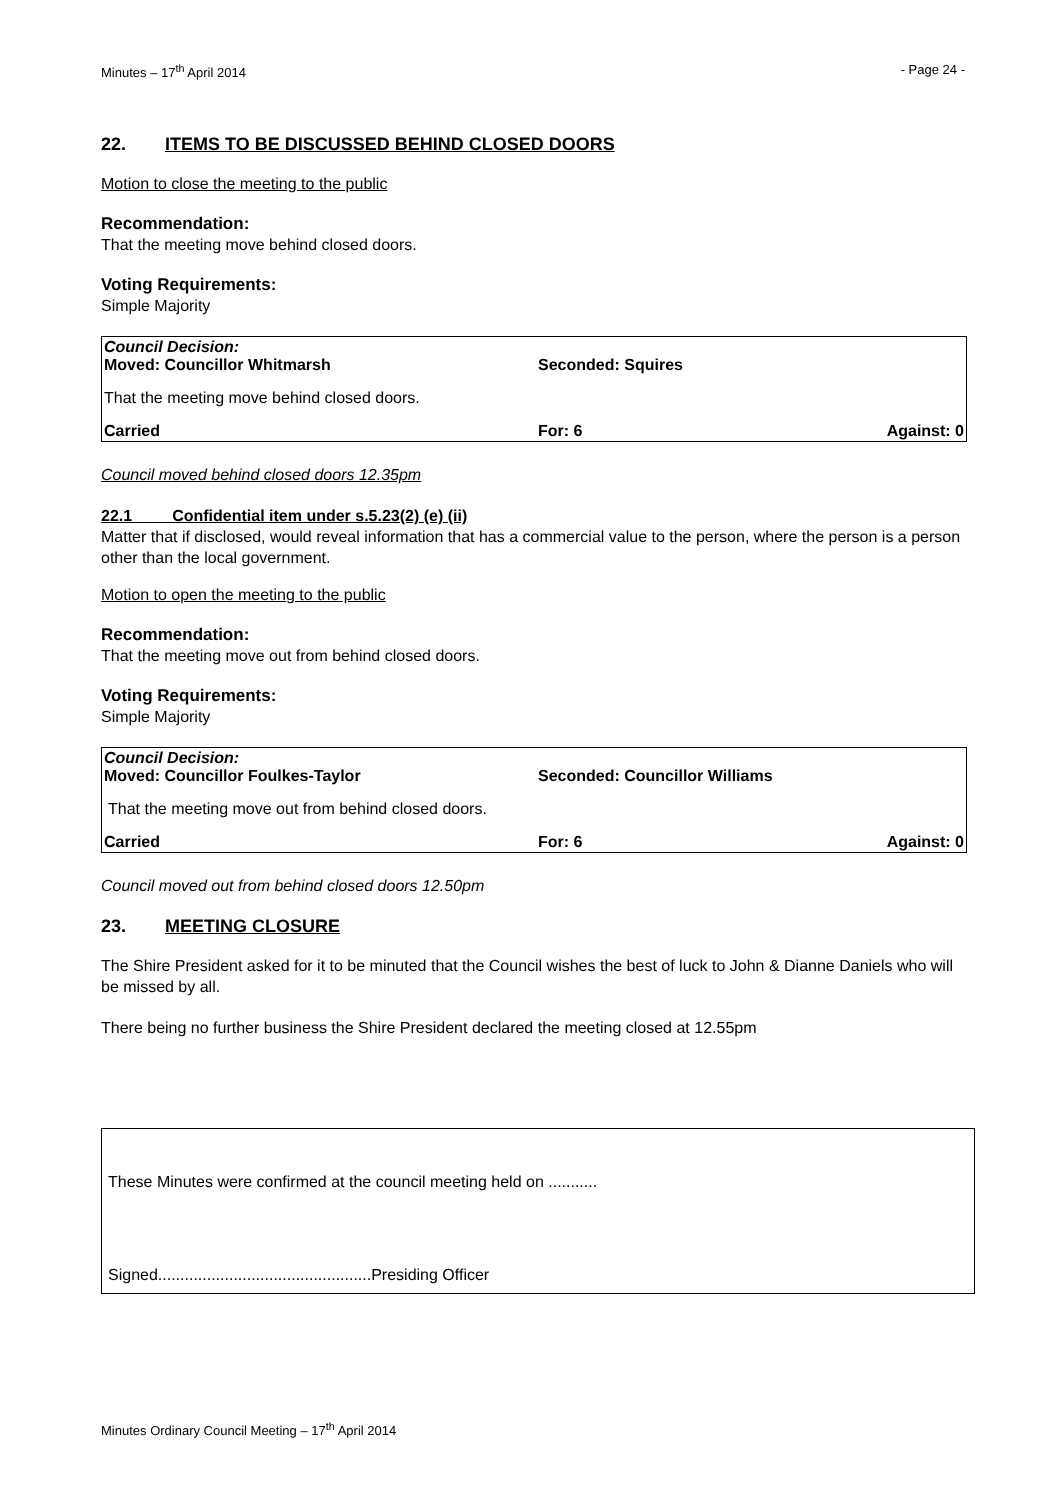Minutes – 17<sup>th</sup> April 2014 - Page 24 -
22. ITEMS TO BE DISCUSSED BEHIND CLOSED DOORS
Motion to close the meeting to the public
Recommendation:
That the meeting move behind closed doors.
Voting Requirements:
Simple Majority
| Council Decision: Moved: Councillor Whitmarsh | Seconded: Squires | |
| That the meeting move behind closed doors. | | |
| Carried | For: 6 | Against: 0 |
Council moved behind closed doors 12.35pm
22.1 Confidential item under s.5.23(2) (e) (ii)
Matter that if disclosed, would reveal information that has a commercial value to the person, where the person is a person other than the local government.
Motion to open the meeting to the public
Recommendation:
That the meeting move out from behind closed doors.
Voting Requirements:
Simple Majority
| Council Decision: Moved: Councillor Foulkes-Taylor | Seconded: Councillor Williams | |
| That the meeting move out from behind closed doors. | | |
| Carried | For: 6 | Against: 0 |
Council moved out from behind closed doors 12.50pm
23. MEETING CLOSURE
The Shire President asked for it to be minuted that the Council wishes the best of luck to John & Dianne Daniels who will be missed by all.
There being no further business the Shire President declared the meeting closed at 12.55pm
These Minutes were confirmed at the council meeting held on ...........
Signed................................................Presiding Officer
Minutes Ordinary Council Meeting – 17<sup>th</sup> April 2014